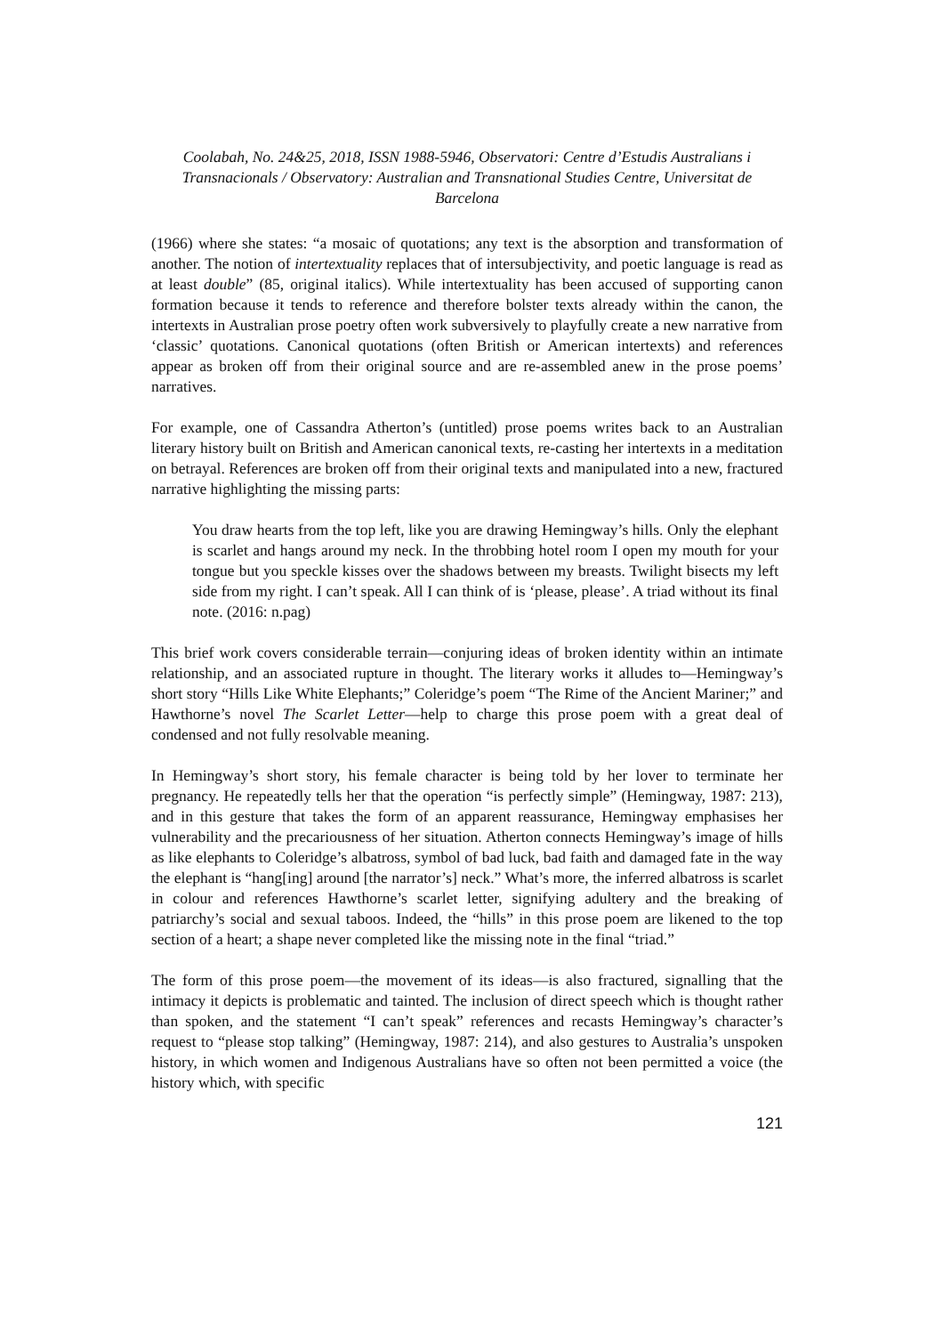Coolabah, No. 24&25, 2018, ISSN 1988-5946, Observatori: Centre d’Estudis Australians i Transnacionals / Observatory: Australian and Transnational Studies Centre, Universitat de Barcelona
(1966) where she states: “a mosaic of quotations; any text is the absorption and transformation of another. The notion of intertextuality replaces that of intersubjectivity, and poetic language is read as at least double” (85, original italics). While intertextuality has been accused of supporting canon formation because it tends to reference and therefore bolster texts already within the canon, the intertexts in Australian prose poetry often work subversively to playfully create a new narrative from ‘classic’ quotations. Canonical quotations (often British or American intertexts) and references appear as broken off from their original source and are re-assembled anew in the prose poems’ narratives.
For example, one of Cassandra Atherton’s (untitled) prose poems writes back to an Australian literary history built on British and American canonical texts, re-casting her intertexts in a meditation on betrayal. References are broken off from their original texts and manipulated into a new, fractured narrative highlighting the missing parts:
You draw hearts from the top left, like you are drawing Hemingway’s hills. Only the elephant is scarlet and hangs around my neck. In the throbbing hotel room I open my mouth for your tongue but you speckle kisses over the shadows between my breasts. Twilight bisects my left side from my right. I can’t speak. All I can think of is ‘please, please’. A triad without its final note. (2016: n.pag)
This brief work covers considerable terrain—conjuring ideas of broken identity within an intimate relationship, and an associated rupture in thought. The literary works it alludes to—Hemingway’s short story “Hills Like White Elephants;” Coleridge’s poem “The Rime of the Ancient Mariner;” and Hawthorne’s novel The Scarlet Letter—help to charge this prose poem with a great deal of condensed and not fully resolvable meaning.
In Hemingway’s short story, his female character is being told by her lover to terminate her pregnancy. He repeatedly tells her that the operation “is perfectly simple” (Hemingway, 1987: 213), and in this gesture that takes the form of an apparent reassurance, Hemingway emphasises her vulnerability and the precariousness of her situation. Atherton connects Hemingway’s image of hills as like elephants to Coleridge’s albatross, symbol of bad luck, bad faith and damaged fate in the way the elephant is “hang[ing] around [the narrator’s] neck.” What’s more, the inferred albatross is scarlet in colour and references Hawthorne’s scarlet letter, signifying adultery and the breaking of patriarchy’s social and sexual taboos. Indeed, the “hills” in this prose poem are likened to the top section of a heart; a shape never completed like the missing note in the final “triad.”
The form of this prose poem—the movement of its ideas—is also fractured, signalling that the intimacy it depicts is problematic and tainted. The inclusion of direct speech which is thought rather than spoken, and the statement “I can’t speak” references and recasts Hemingway’s character’s request to “please stop talking” (Hemingway, 1987: 214), and also gestures to Australia’s unspoken history, in which women and Indigenous Australians have so often not been permitted a voice (the history which, with specific
121